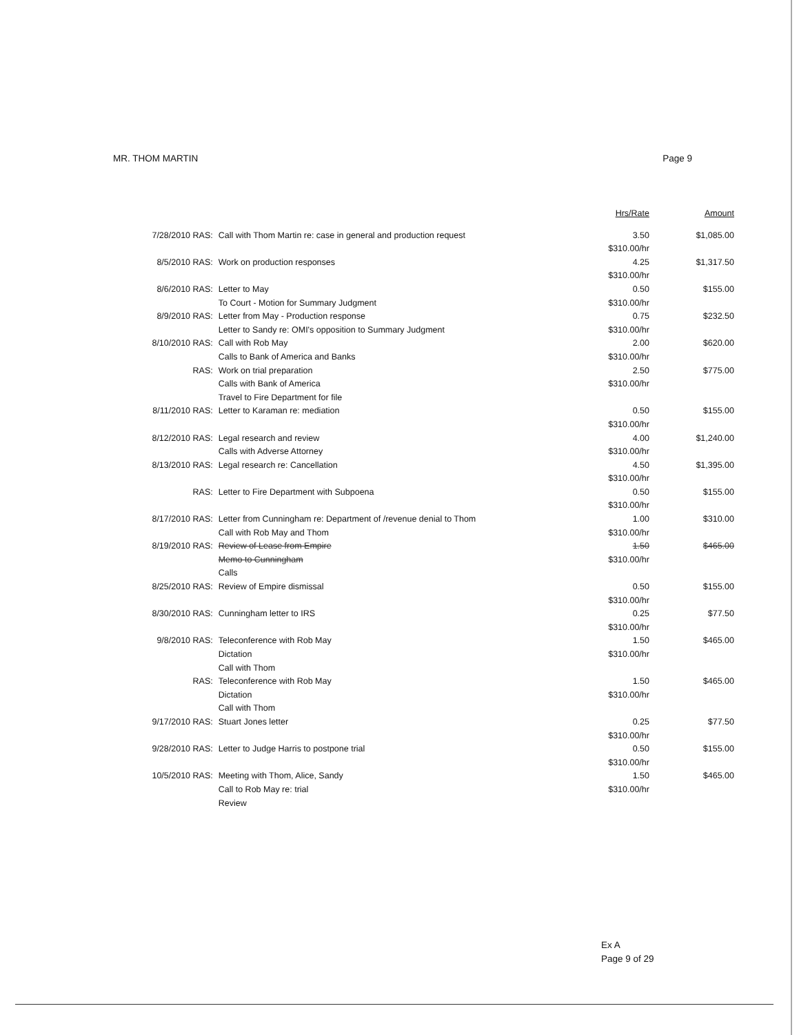MR. THOM MARTIN Page 9
| | | Hrs/Rate | Amount |
| --- | --- | --- | --- |
| 7/28/2010 RAS: | Call with Thom Martin re: case in general and production request | 3.50 $310.00/hr | $1,085.00 |
| 8/5/2010 RAS: | Work on production responses | 4.25 $310.00/hr | $1,317.50 |
| 8/6/2010 RAS: | Letter to May To Court - Motion for Summary Judgment | 0.50 $310.00/hr | $155.00 |
| 8/9/2010 RAS: | Letter from May - Production response Letter to Sandy re: OMI's opposition to Summary Judgment | 0.75 $310.00/hr | $232.50 |
| 8/10/2010 RAS: | Call with Rob May Calls to Bank of America and Banks | 2.00 $310.00/hr | $620.00 |
| RAS: | Work on trial preparation Calls with Bank of America Travel to Fire Department for file | 2.50 $310.00/hr | $775.00 |
| 8/11/2010 RAS: | Letter to Karaman re: mediation | 0.50 $310.00/hr | $155.00 |
| 8/12/2010 RAS: | Legal research and review Calls with Adverse Attorney | 4.00 $310.00/hr | $1,240.00 |
| 8/13/2010 RAS: | Legal research re: Cancellation | 4.50 $310.00/hr | $1,395.00 |
| RAS: | Letter to Fire Department with Subpoena | 0.50 $310.00/hr | $155.00 |
| 8/17/2010 RAS: | Letter from Cunningham re: Department of /revenue denial to Thom Call with Rob May and Thom | 1.00 $310.00/hr | $310.00 |
| 8/19/2010 RAS: | Review of Lease from Empire Memo to Cunningham Calls | 1.50 $310.00/hr | $465.00 |
| 8/25/2010 RAS: | Review of Empire dismissal | 0.50 $310.00/hr | $155.00 |
| 8/30/2010 RAS: | Cunningham letter to IRS | 0.25 $310.00/hr | $77.50 |
| 9/8/2010 RAS: | Teleconference with Rob May Dictation Call with Thom | 1.50 $310.00/hr | $465.00 |
| RAS: | Teleconference with Rob May Dictation Call with Thom | 1.50 $310.00/hr | $465.00 |
| 9/17/2010 RAS: | Stuart Jones letter | 0.25 $310.00/hr | $77.50 |
| 9/28/2010 RAS: | Letter to Judge Harris to postpone trial | 0.50 $310.00/hr | $155.00 |
| 10/5/2010 RAS: | Meeting with Thom, Alice, Sandy Call to Rob May re: trial Review | 1.50 $310.00/hr | $465.00 |
Ex A
Page 9 of 29